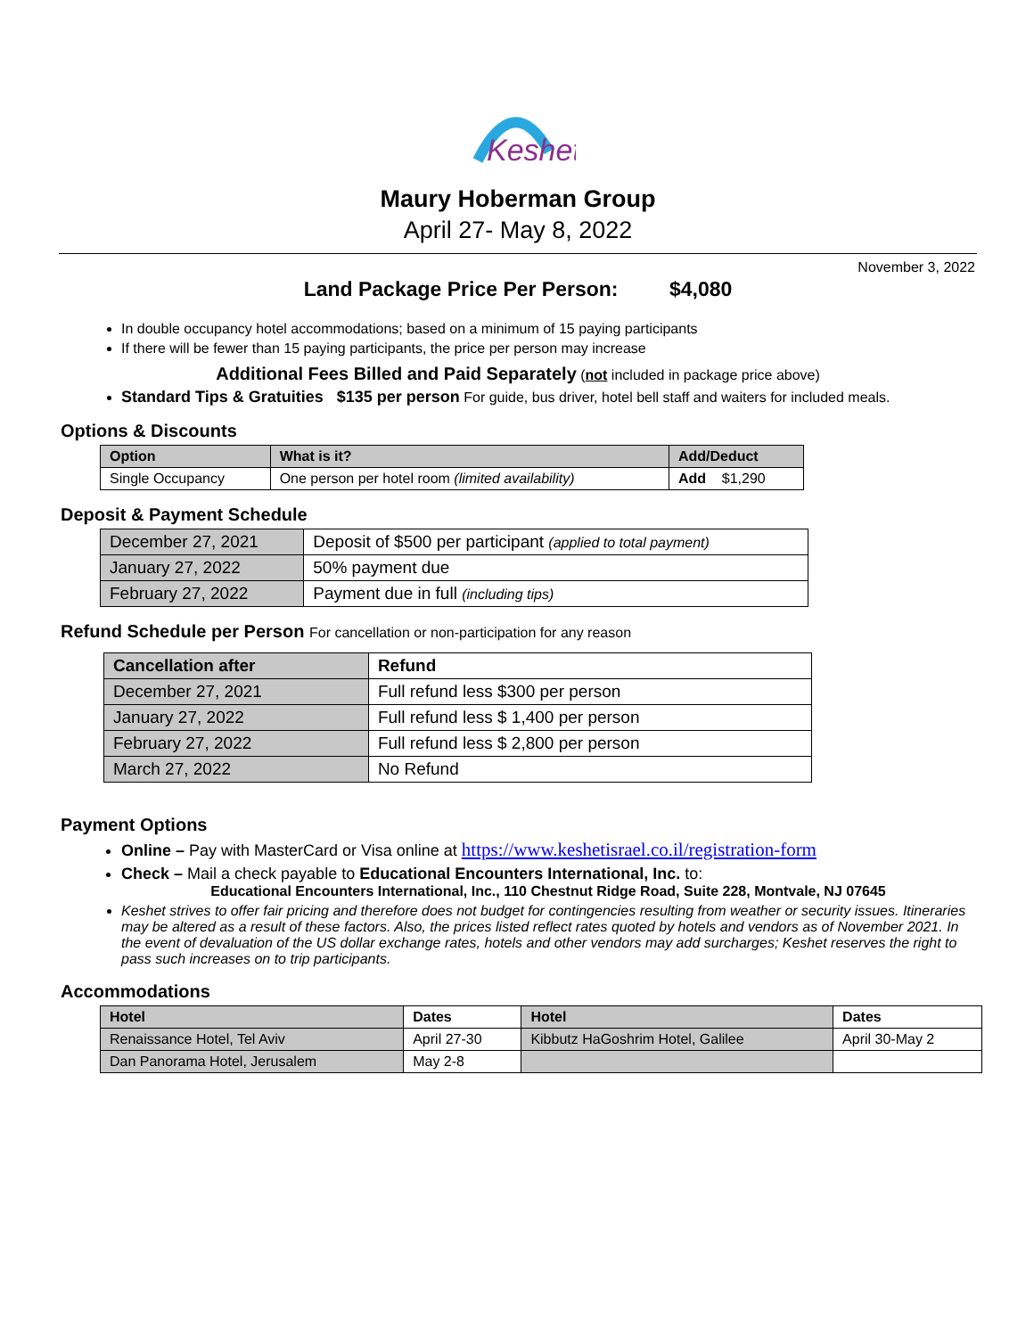Keshet
Maury Hoberman Group
April 27- May 8, 2022
November 3, 2022
Land Package Price Per Person: $4,080
In double occupancy hotel accommodations; based on a minimum of 15 paying participants
If there will be fewer than 15 paying participants, the price per person may increase
Additional Fees Billed and Paid Separately (not included in package price above)
Standard Tips & Gratuities $135 per person For guide, bus driver, hotel bell staff and waiters for included meals.
Options & Discounts
| Option | What is it? | Add/Deduct |
| --- | --- | --- |
| Single Occupancy | One person per hotel room (limited availability) | Add $1,290 |
Deposit & Payment Schedule
| December 27, 2021 | Deposit of $500 per participant (applied to total payment) |
| January 27, 2022 | 50% payment due |
| February 27, 2022 | Payment due in full (including tips) |
Refund Schedule per Person For cancellation or non-participation for any reason
| Cancellation after | Refund |
| --- | --- |
| December 27, 2021 | Full refund less $300 per person |
| January 27, 2022 | Full refund less $ 1,400 per person |
| February 27, 2022 | Full refund less $ 2,800 per person |
| March 27, 2022 | No Refund |
Payment Options
Online – Pay with MasterCard or Visa online at https://www.keshetisrael.co.il/registration-form
Check – Mail a check payable to Educational Encounters International, Inc. to:
Educational Encounters International, Inc., 110 Chestnut Ridge Road, Suite 228, Montvale, NJ 07645
Keshet strives to offer fair pricing and therefore does not budget for contingencies resulting from weather or security issues. Itineraries may be altered as a result of these factors. Also, the prices listed reflect rates quoted by hotels and vendors as of November 2021. In the event of devaluation of the US dollar exchange rates, hotels and other vendors may add surcharges; Keshet reserves the right to pass such increases on to trip participants.
Accommodations
| Hotel | Dates | Hotel | Dates |
| --- | --- | --- | --- |
| Renaissance Hotel, Tel Aviv | April 27-30 | Kibbutz HaGoshrim Hotel, Galilee | April 30-May 2 |
| Dan Panorama Hotel, Jerusalem | May 2-8 | | |